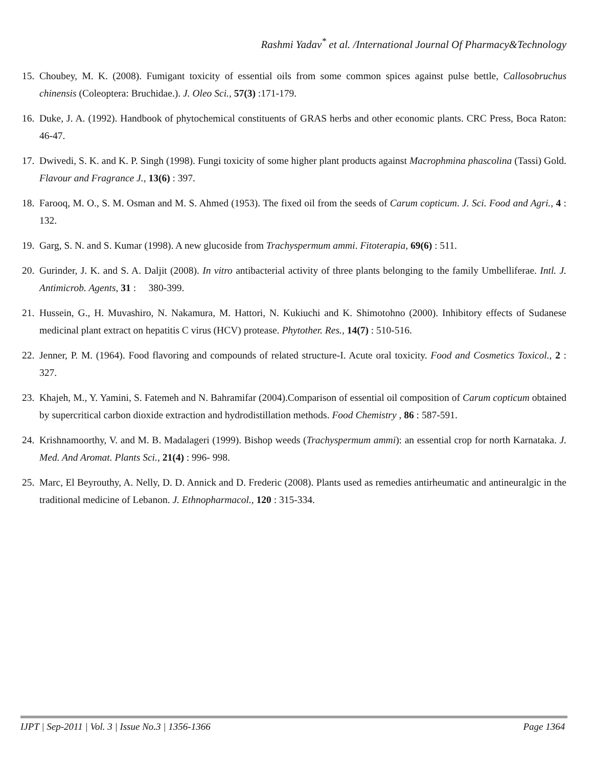Rashmi Yadav<sup>*</sup> et al. /International Journal Of Pharmacy&Technology
15. Choubey, M. K. (2008). Fumigant toxicity of essential oils from some common spices against pulse bettle, Callosobruchus chinensis (Coleoptera: Bruchidae.). J. Oleo Sci., 57(3) :171-179.
16. Duke, J. A. (1992). Handbook of phytochemical constituents of GRAS herbs and other economic plants. CRC Press, Boca Raton: 46-47.
17. Dwivedi, S. K. and K. P. Singh (1998). Fungi toxicity of some higher plant products against Macrophmina phascolina (Tassi) Gold. Flavour and Fragrance J., 13(6) : 397.
18. Farooq, M. O., S. M. Osman and M. S. Ahmed (1953). The fixed oil from the seeds of Carum copticum. J. Sci. Food and Agri., 4 : 132.
19. Garg, S. N. and S. Kumar (1998). A new glucoside from Trachyspermum ammi. Fitoterapia, 69(6) : 511.
20. Gurinder, J. K. and S. A. Daljit (2008). In vitro antibacterial activity of three plants belonging to the family Umbelliferae. Intl. J. Antimicrob. Agents, 31 : 380-399.
21. Hussein, G., H. Muvashiro, N. Nakamura, M. Hattori, N. Kukiuchi and K. Shimotohno (2000). Inhibitory effects of Sudanese medicinal plant extract on hepatitis C virus (HCV) protease. Phytother. Res., 14(7) : 510-516.
22. Jenner, P. M. (1964). Food flavoring and compounds of related structure-I. Acute oral toxicity. Food and Cosmetics Toxicol., 2 : 327.
23. Khajeh, M., Y. Yamini, S. Fatemeh and N. Bahramifar (2004).Comparison of essential oil composition of Carum copticum obtained by supercritical carbon dioxide extraction and hydrodistillation methods. Food Chemistry , 86 : 587-591.
24. Krishnamoorthy, V. and M. B. Madalageri (1999). Bishop weeds (Trachyspermum ammi): an essential crop for north Karnataka. J. Med. And Aromat. Plants Sci., 21(4) : 996- 998.
25. Marc, El Beyrouthy, A. Nelly, D. D. Annick and D. Frederic (2008). Plants used as remedies antirheumatic and antineuralgic in the traditional medicine of Lebanon. J. Ethnopharmacol., 120 : 315-334.
IJPT | Sep-2011 | Vol. 3 | Issue No.3 | 1356-1366 Page 1364